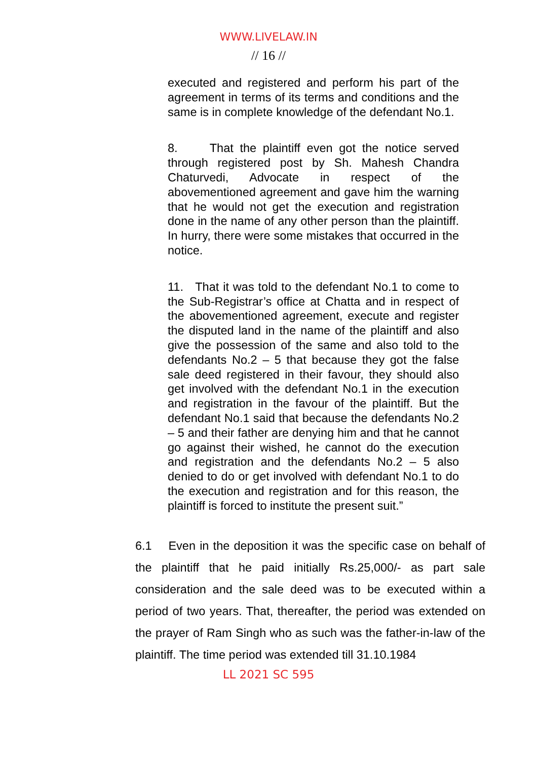WWW.LIVELAW.IN
// 16 //
executed and registered and perform his part of the agreement in terms of its terms and conditions and the same is in complete knowledge of the defendant No.1.
8. That the plaintiff even got the notice served through registered post by Sh. Mahesh Chandra Chaturvedi, Advocate in respect of the abovementioned agreement and gave him the warning that he would not get the execution and registration done in the name of any other person than the plaintiff. In hurry, there were some mistakes that occurred in the notice.
11. That it was told to the defendant No.1 to come to the Sub-Registrar’s office at Chatta and in respect of the abovementioned agreement, execute and register the disputed land in the name of the plaintiff and also give the possession of the same and also told to the defendants No.2 – 5 that because they got the false sale deed registered in their favour, they should also get involved with the defendant No.1 in the execution and registration in the favour of the plaintiff. But the defendant No.1 said that because the defendants No.2 – 5 and their father are denying him and that he cannot go against their wished, he cannot do the execution and registration and the defendants No.2 – 5 also denied to do or get involved with defendant No.1 to do the execution and registration and for this reason, the plaintiff is forced to institute the present suit.”
6.1 Even in the deposition it was the specific case on behalf of the plaintiff that he paid initially Rs.25,000/- as part sale consideration and the sale deed was to be executed within a period of two years. That, thereafter, the period was extended on the prayer of Ram Singh who as such was the father-in-law of the plaintiff. The time period was extended till 31.10.1984
LL 2021 SC 595